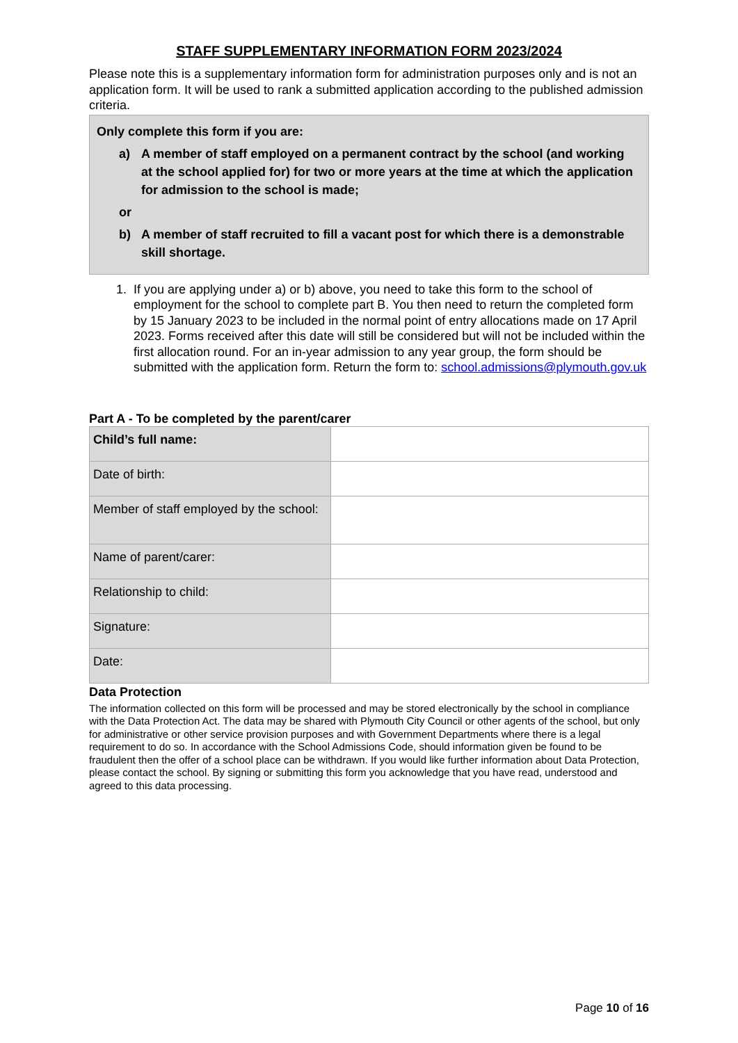STAFF SUPPLEMENTARY INFORMATION FORM 2023/2024
Please note this is a supplementary information form for administration purposes only and is not an application form. It will be used to rank a submitted application according to the published admission criteria.
Only complete this form if you are:
a) A member of staff employed on a permanent contract by the school (and working at the school applied for) for two or more years at the time at which the application for admission to the school is made;
or
b) A member of staff recruited to fill a vacant post for which there is a demonstrable skill shortage.
1. If you are applying under a) or b) above, you need to take this form to the school of employment for the school to complete part B. You then need to return the completed form by 15 January 2023 to be included in the normal point of entry allocations made on 17 April 2023. Forms received after this date will still be considered but will not be included within the first allocation round. For an in-year admission to any year group, the form should be submitted with the application form. Return the form to: school.admissions@plymouth.gov.uk
Part A - To be completed by the parent/carer
| Child’s full name: | |
| Date of birth: | |
| Member of staff employed by the school: | |
| Name of parent/carer: | |
| Relationship to child: | |
| Signature: | |
| Date: | |
Data Protection
The information collected on this form will be processed and may be stored electronically by the school in compliance with the Data Protection Act. The data may be shared with Plymouth City Council or other agents of the school, but only for administrative or other service provision purposes and with Government Departments where there is a legal requirement to do so. In accordance with the School Admissions Code, should information given be found to be fraudulent then the offer of a school place can be withdrawn. If you would like further information about Data Protection, please contact the school. By signing or submitting this form you acknowledge that you have read, understood and agreed to this data processing.
Page 10 of 16